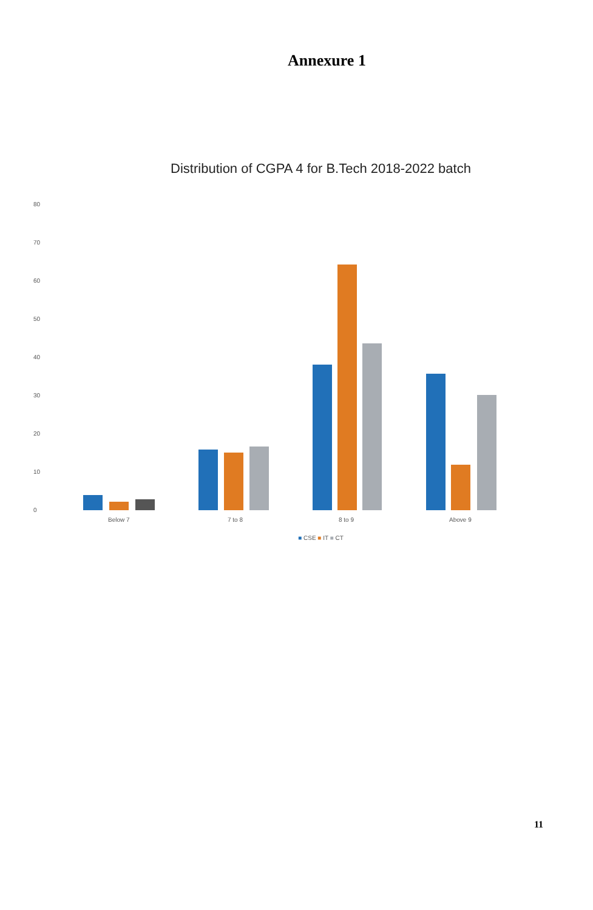Annexure 1
Distribution of CGPA 4 for B.Tech 2018-2022 batch
80
70
60
50
40
30
20
10
0
Below 7 7 to 8 8 to 9 Above 9
■ CSE ■ IT ■ CT
11